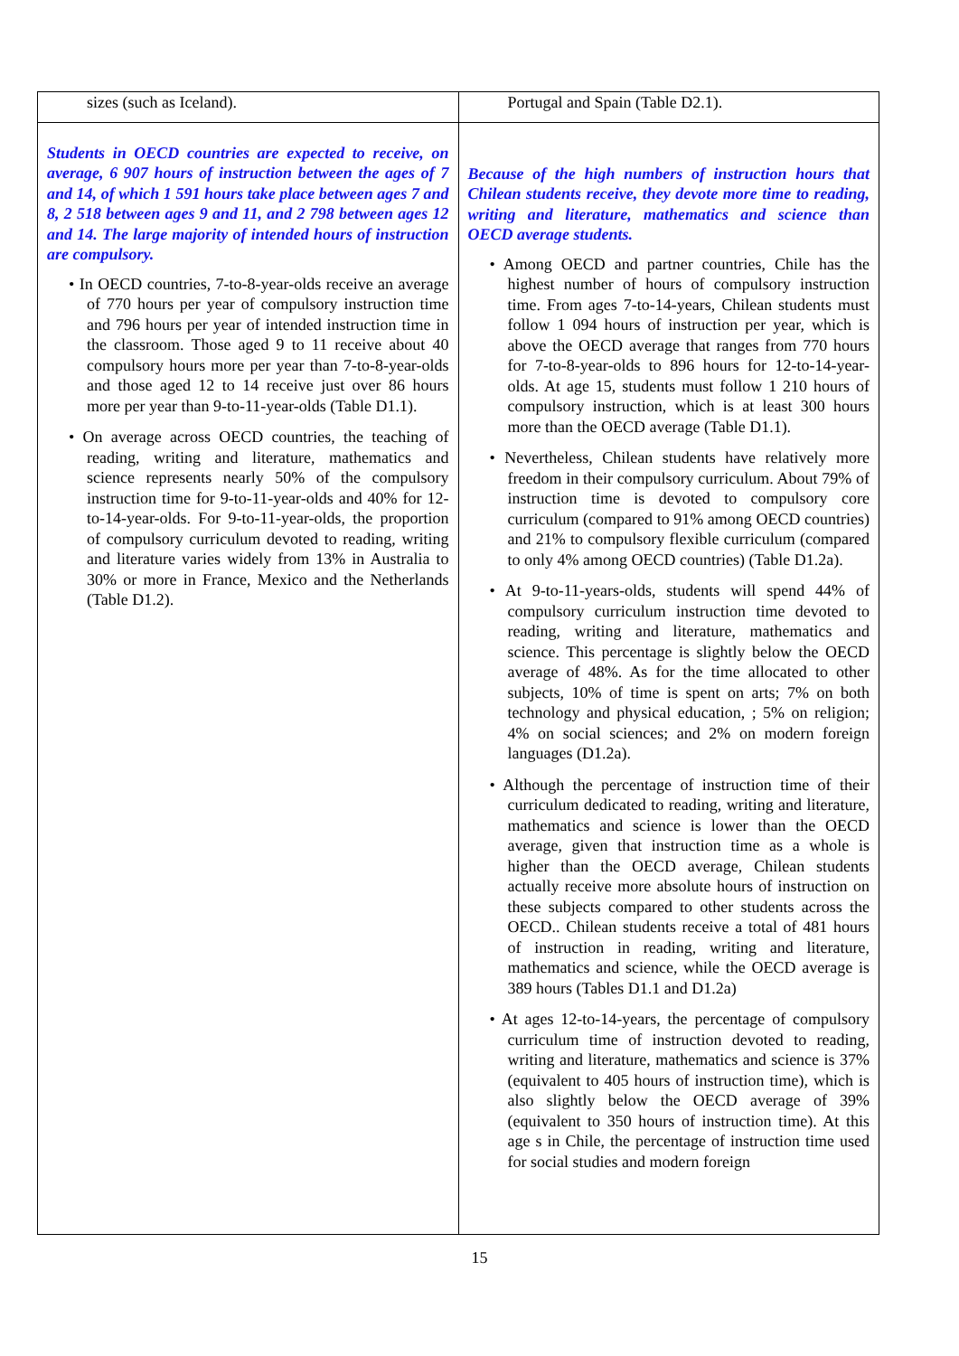| sizes (such as Iceland). | Portugal and Spain (Table D2.1). |
| Students in OECD countries are expected to receive, on average, 6 907 hours of instruction between the ages of 7 and 14, of which 1 591 hours take place between ages 7 and 8, 2 518 between ages 9 and 11, and 2 798 between ages 12 and 14. The large majority of intended hours of instruction are compulsory. • In OECD countries, 7-to-8-year-olds receive an average of 770 hours per year of compulsory instruction time and 796 hours per year of intended instruction time in the classroom. Those aged 9 to 11 receive about 40 compulsory hours more per year than 7-to-8-year-olds and those aged 12 to 14 receive just over 86 hours more per year than 9-to-11-year-olds (Table D1.1). • On average across OECD countries, the teaching of reading, writing and literature, mathematics and science represents nearly 50% of the compulsory instruction time for 9-to-11-year-olds and 40% for 12-to-14-year-olds. For 9-to-11-year-olds, the proportion of compulsory curriculum devoted to reading, writing and literature varies widely from 13% in Australia to 30% or more in France, Mexico and the Netherlands (Table D1.2). | Because of the high numbers of instruction hours that Chilean students receive, they devote more time to reading, writing and literature, mathematics and science than OECD average students. • Among OECD and partner countries, Chile has the highest number of hours of compulsory instruction time. From ages 7-to-14-years, Chilean students must follow 1 094 hours of instruction per year, which is above the OECD average that ranges from 770 hours for 7-to-8-year-olds to 896 hours for 12-to-14-year-olds. At age 15, students must follow 1 210 hours of compulsory instruction, which is at least 300 hours more than the OECD average (Table D1.1). • Nevertheless, Chilean students have relatively more freedom in their compulsory curriculum. About 79% of instruction time is devoted to compulsory core curriculum (compared to 91% among OECD countries) and 21% to compulsory flexible curriculum (compared to only 4% among OECD countries) (Table D1.2a). • At 9-to-11-years-olds, students will spend 44% of compulsory curriculum instruction time devoted to reading, writing and literature, mathematics and science. This percentage is slightly below the OECD average of 48%. As for the time allocated to other subjects, 10% of time is spent on arts; 7% on both technology and physical education, ; 5% on religion; 4% on social sciences; and 2% on modern foreign languages (D1.2a). • Although the percentage of instruction time of their curriculum dedicated to reading, writing and literature, mathematics and science is lower than the OECD average, given that instruction time as a whole is higher than the OECD average, Chilean students actually receive more absolute hours of instruction on these subjects compared to other students across the OECD.. Chilean students receive a total of 481 hours of instruction in reading, writing and literature, mathematics and science, while the OECD average is 389 hours (Tables D1.1 and D1.2a) • At ages 12-to-14-years, the percentage of compulsory curriculum time of instruction devoted to reading, writing and literature, mathematics and science is 37% (equivalent to 405 hours of instruction time), which is also slightly below the OECD average of 39% (equivalent to 350 hours of instruction time). At this age s in Chile, the percentage of instruction time used for social studies and modern foreign |
15